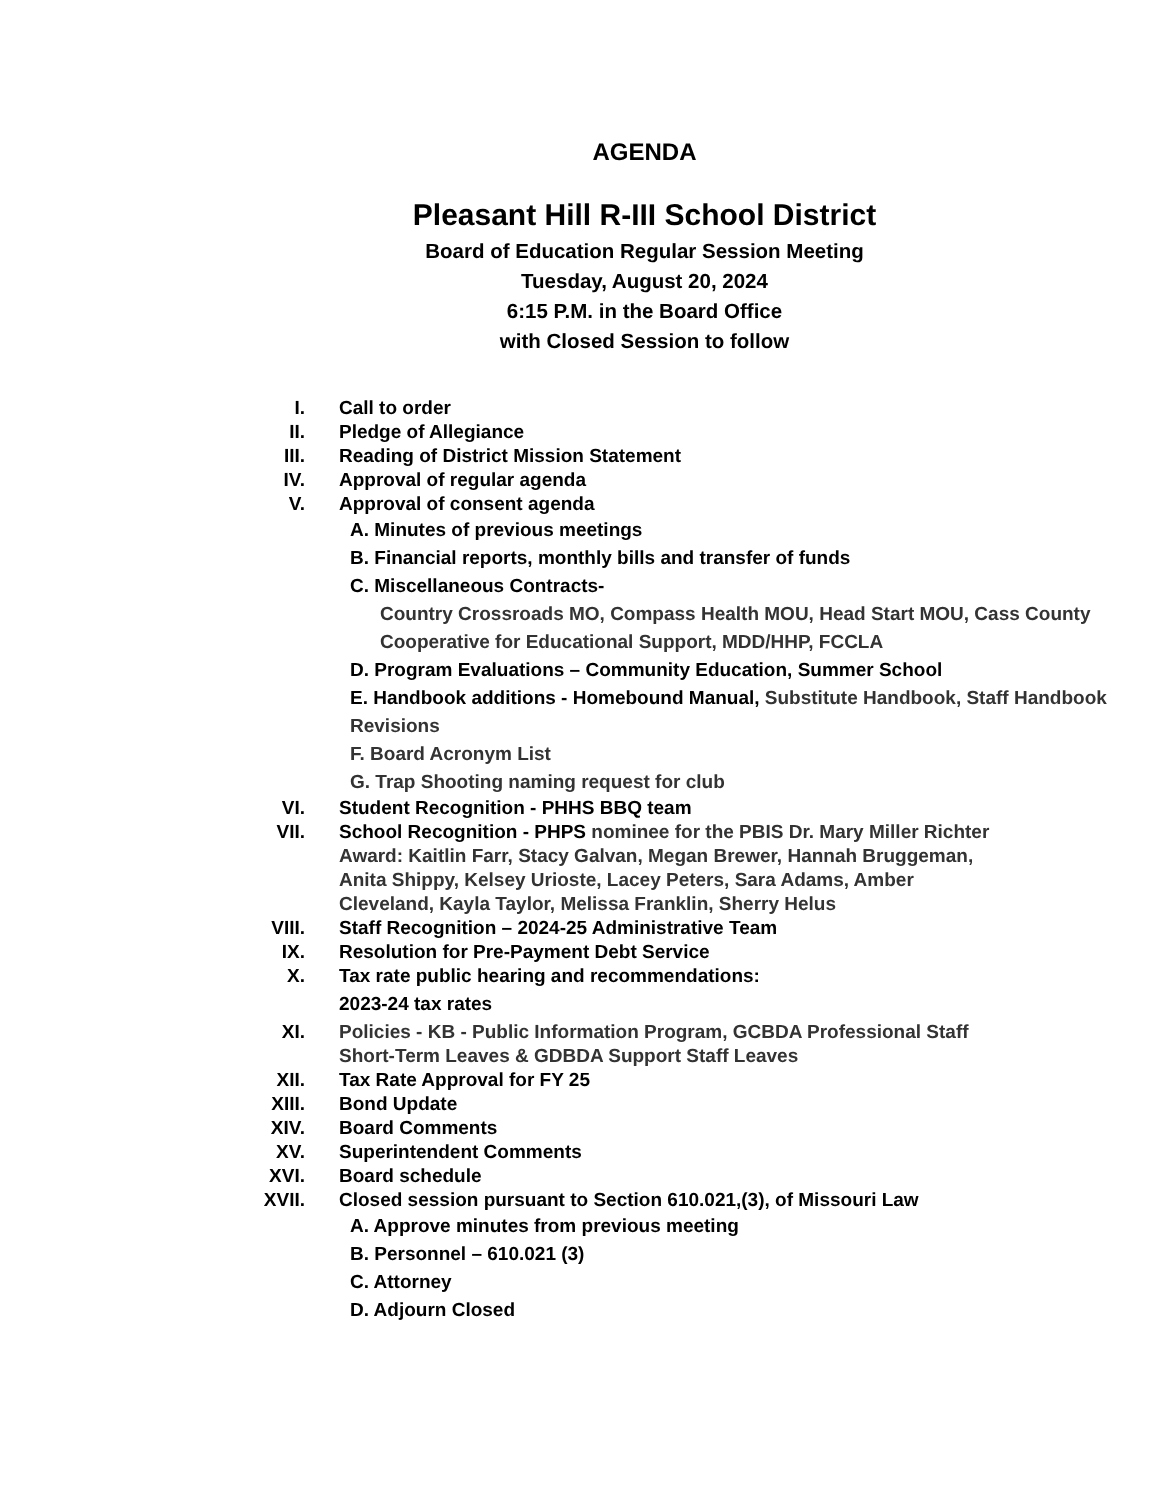AGENDA
Pleasant Hill R-III School District
Board of Education Regular Session Meeting
Tuesday, August 20, 2024
6:15 P.M. in the Board Office
with Closed Session to follow
I. Call to order
II. Pledge of Allegiance
III. Reading of District Mission Statement
IV. Approval of regular agenda
V. Approval of consent agenda
A. Minutes of previous meetings
B. Financial reports, monthly bills and transfer of funds
C. Miscellaneous Contracts-
Country Crossroads MO, Compass Health MOU, Head Start MOU, Cass County Cooperative for Educational Support, MDD/HHP, FCCLA
D. Program Evaluations – Community Education, Summer School
E. Handbook additions - Homebound Manual, Substitute Handbook, Staff Handbook Revisions
F. Board Acronym List
G. Trap Shooting naming request for club
VI. Student Recognition - PHHS BBQ team
VII. School Recognition - PHPS nominee for the PBIS Dr. Mary Miller Richter Award: Kaitlin Farr, Stacy Galvan, Megan Brewer, Hannah Bruggeman, Anita Shippy, Kelsey Urioste, Lacey Peters, Sara Adams, Amber Cleveland, Kayla Taylor, Melissa Franklin, Sherry Helus
VIII. Staff Recognition – 2024-25 Administrative Team
IX. Resolution for Pre-Payment Debt Service
X. Tax rate public hearing and recommendations:
2023-24 tax rates
XI. Policies - KB - Public Information Program, GCBDA Professional Staff Short-Term Leaves & GDBDA Support Staff Leaves
XII. Tax Rate Approval for FY 25
XIII. Bond Update
XIV. Board Comments
XV. Superintendent Comments
XVI. Board schedule
XVII. Closed session pursuant to Section 610.021,(3), of Missouri Law
A. Approve minutes from previous meeting
B. Personnel – 610.021 (3)
C. Attorney
D. Adjourn Closed